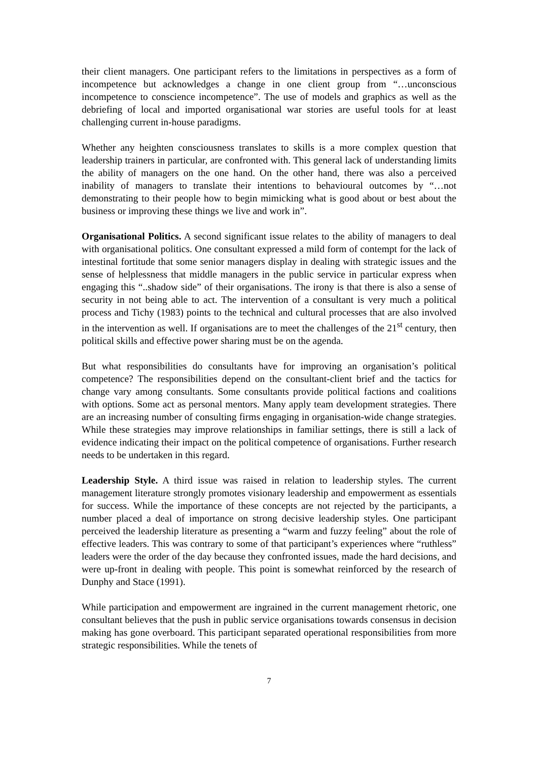their client managers. One participant refers to the limitations in perspectives as a form of incompetence but acknowledges a change in one client group from “…unconscious incompetence to conscience incompetence”. The use of models and graphics as well as the debriefing of local and imported organisational war stories are useful tools for at least challenging current in-house paradigms.
Whether any heighten consciousness translates to skills is a more complex question that leadership trainers in particular, are confronted with. This general lack of understanding limits the ability of managers on the one hand. On the other hand, there was also a perceived inability of managers to translate their intentions to behavioural outcomes by “…not demonstrating to their people how to begin mimicking what is good about or best about the business or improving these things we live and work in”.
Organisational Politics. A second significant issue relates to the ability of managers to deal with organisational politics. One consultant expressed a mild form of contempt for the lack of intestinal fortitude that some senior managers display in dealing with strategic issues and the sense of helplessness that middle managers in the public service in particular express when engaging this “..shadow side” of their organisations. The irony is that there is also a sense of security in not being able to act. The intervention of a consultant is very much a political process and Tichy (1983) points to the technical and cultural processes that are also involved in the intervention as well. If organisations are to meet the challenges of the 21<sup>st</sup> century, then political skills and effective power sharing must be on the agenda.
But what responsibilities do consultants have for improving an organisation’s political competence? The responsibilities depend on the consultant-client brief and the tactics for change vary among consultants. Some consultants provide political factions and coalitions with options. Some act as personal mentors. Many apply team development strategies. There are an increasing number of consulting firms engaging in organisation-wide change strategies. While these strategies may improve relationships in familiar settings, there is still a lack of evidence indicating their impact on the political competence of organisations. Further research needs to be undertaken in this regard.
Leadership Style. A third issue was raised in relation to leadership styles. The current management literature strongly promotes visionary leadership and empowerment as essentials for success. While the importance of these concepts are not rejected by the participants, a number placed a deal of importance on strong decisive leadership styles. One participant perceived the leadership literature as presenting a “warm and fuzzy feeling” about the role of effective leaders. This was contrary to some of that participant’s experiences where “ruthless” leaders were the order of the day because they confronted issues, made the hard decisions, and were up-front in dealing with people. This point is somewhat reinforced by the research of Dunphy and Stace (1991).
While participation and empowerment are ingrained in the current management rhetoric, one consultant believes that the push in public service organisations towards consensus in decision making has gone overboard. This participant separated operational responsibilities from more strategic responsibilities. While the tenets of
7